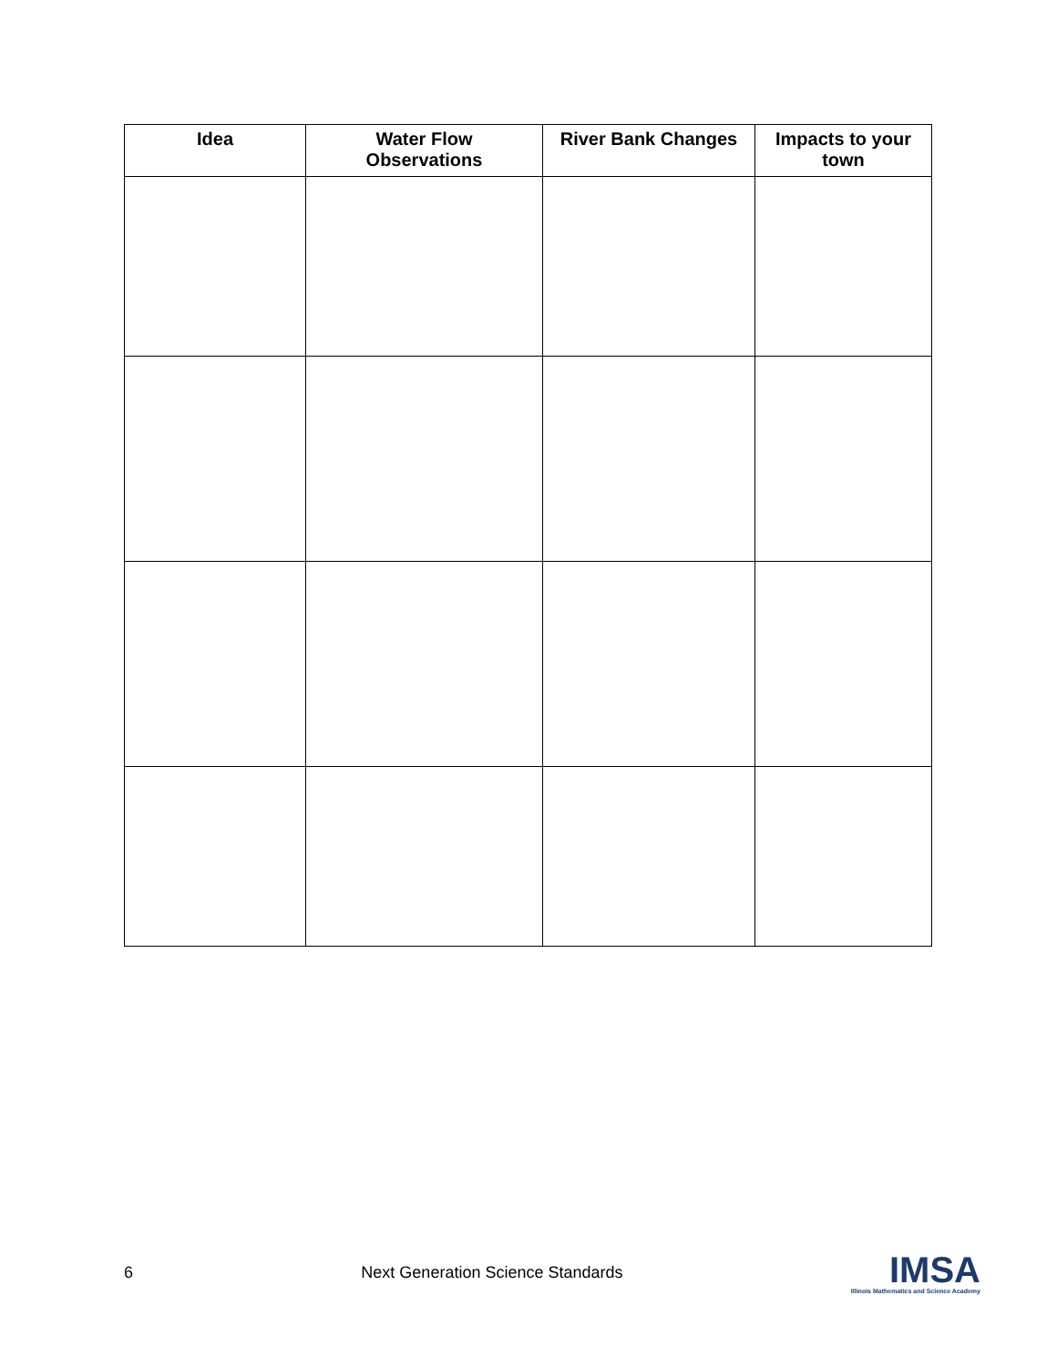| Idea | Water Flow Observations | River Bank Changes | Impacts to your town |
| --- | --- | --- | --- |
6 Next Generation Science Standards
IMSA
Illinois Mathematics and Science Academy